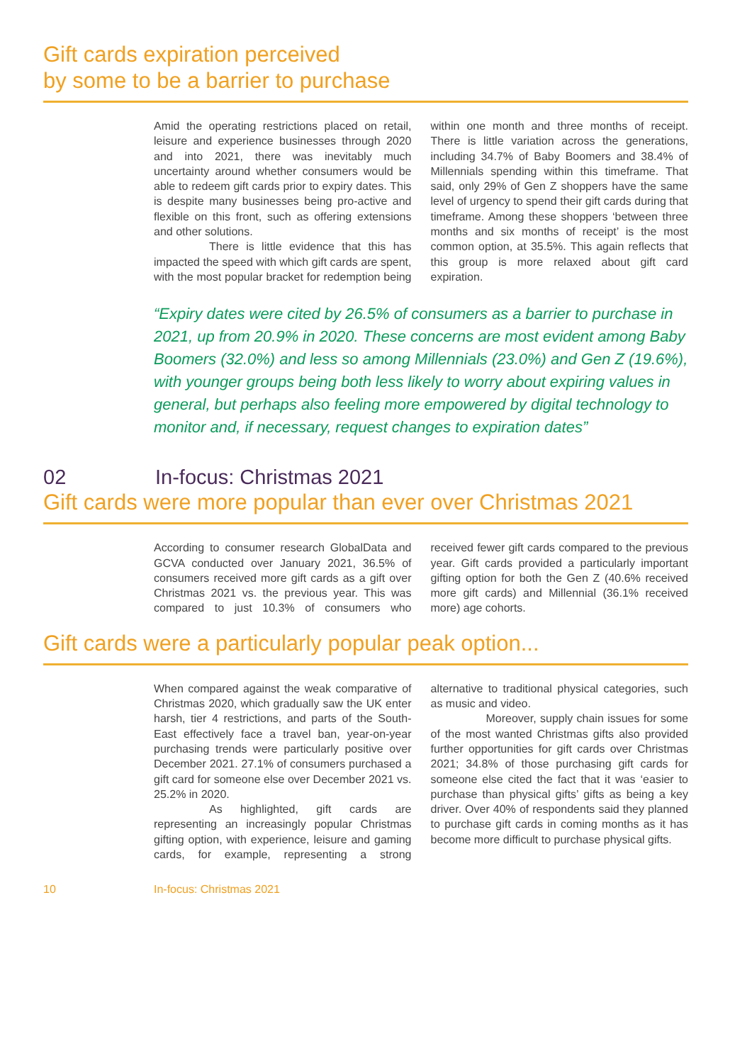Gift cards expiration perceived
by some to be a barrier to purchase
Amid the operating restrictions placed on retail, leisure and experience businesses through 2020 and into 2021, there was inevitably much uncertainty around whether consumers would be able to redeem gift cards prior to expiry dates. This is despite many businesses being pro-active and flexible on this front, such as offering extensions and other solutions.
There is little evidence that this has impacted the speed with which gift cards are spent, with the most popular bracket for redemption being within one month and three months of receipt. There is little variation across the generations, including 34.7% of Baby Boomers and 38.4% of Millennials spending within this timeframe. That said, only 29% of Gen Z shoppers have the same level of urgency to spend their gift cards during that timeframe. Among these shoppers ‘between three months and six months of receipt’ is the most common option, at 35.5%. This again reflects that this group is more relaxed about gift card expiration.
“Expiry dates were cited by 26.5% of consumers as a barrier to purchase in 2021, up from 20.9% in 2020. These concerns are most evident among Baby Boomers (32.0%) and less so among Millennials (23.0%) and Gen Z (19.6%), with younger groups being both less likely to worry about expiring values in general, but perhaps also feeling more empowered by digital technology to monitor and, if necessary, request changes to expiration dates”
02 In-focus: Christmas 2021
Gift cards were more popular than ever over Christmas 2021
According to consumer research GlobalData and GCVA conducted over January 2021, 36.5% of consumers received more gift cards as a gift over Christmas 2021 vs. the previous year. This was compared to just 10.3% of consumers who received fewer gift cards compared to the previous year. Gift cards provided a particularly important gifting option for both the Gen Z (40.6% received more gift cards) and Millennial (36.1% received more) age cohorts.
Gift cards were a particularly popular peak option...
When compared against the weak comparative of Christmas 2020, which gradually saw the UK enter harsh, tier 4 restrictions, and parts of the South-East effectively face a travel ban, year-on-year purchasing trends were particularly positive over December 2021. 27.1% of consumers purchased a gift card for someone else over December 2021 vs. 25.2% in 2020.
As highlighted, gift cards are representing an increasingly popular Christmas gifting option, with experience, leisure and gaming cards, for example, representing a strong alternative to traditional physical categories, such as music and video.
Moreover, supply chain issues for some of the most wanted Christmas gifts also provided further opportunities for gift cards over Christmas 2021; 34.8% of those purchasing gift cards for someone else cited the fact that it was ‘easier to purchase than physical gifts’ gifts as being a key driver. Over 40% of respondents said they planned to purchase gift cards in coming months as it has become more difficult to purchase physical gifts.
10 In-focus: Christmas 2021